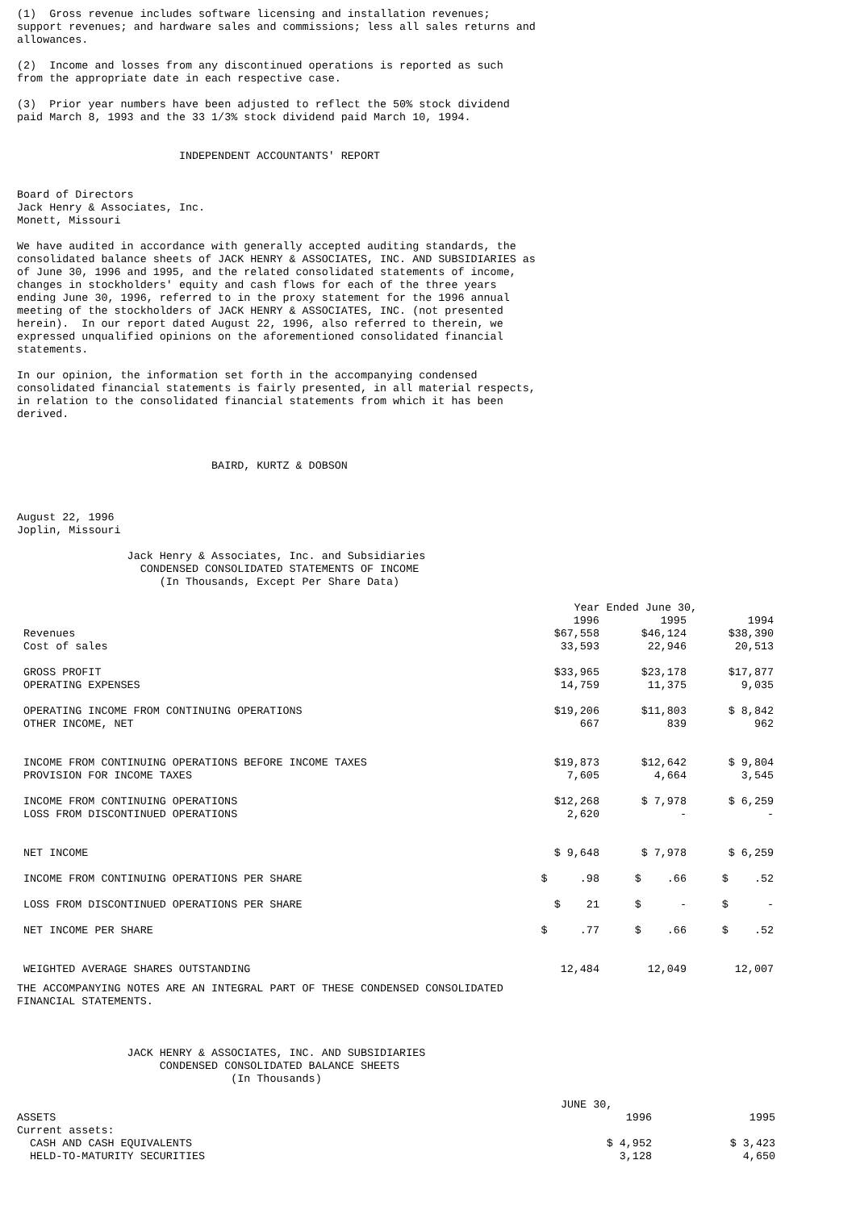(1) Gross revenue includes software licensing and installation revenues; support revenues; and hardware sales and commissions; less all sales returns and allowances.
(2) Income and losses from any discontinued operations is reported as such from the appropriate date in each respective case.
(3) Prior year numbers have been adjusted to reflect the 50% stock dividend paid March 8, 1993 and the 33 1/3% stock dividend paid March 10, 1994.
INDEPENDENT ACCOUNTANTS' REPORT
Board of Directors Jack Henry & Associates, Inc. Monett, Missouri
We have audited in accordance with generally accepted auditing standards, the consolidated balance sheets of JACK HENRY & ASSOCIATES, INC. AND SUBSIDIARIES as of June 30, 1996 and 1995, and the related consolidated statements of income, changes in stockholders' equity and cash flows for each of the three years ending June 30, 1996, referred to in the proxy statement for the 1996 annual meeting of the stockholders of JACK HENRY & ASSOCIATES, INC. (not presented herein). In our report dated August 22, 1996, also referred to therein, we expressed unqualified opinions on the aforementioned consolidated financial statements.
In our opinion, the information set forth in the accompanying condensed consolidated financial statements is fairly presented, in all material respects, in relation to the consolidated financial statements from which it has been derived.
BAIRD, KURTZ & DOBSON
August 22, 1996 Joplin, Missouri
Jack Henry & Associates, Inc. and Subsidiaries CONDENSED CONSOLIDATED STATEMENTS OF INCOME (In Thousands, Except Per Share Data)
| | Year Ended June 30, | | |
| | 1996 | 1995 | 1994 |
| Revenues | $67,558 | $46,124 | $38,390 |
| Cost of sales | 33,593 | 22,946 | 20,513 |
| GROSS PROFIT | $33,965 | $23,178 | $17,877 |
| OPERATING EXPENSES | 14,759 | 11,375 | 9,035 |
| OPERATING INCOME FROM CONTINUING OPERATIONS | $19,206 | $11,803 | $ 8,842 |
| OTHER INCOME, NET | 667 | 839 | 962 |
| INCOME FROM CONTINUING OPERATIONS BEFORE INCOME TAXES | $19,873 | $12,642 | $ 9,804 |
| PROVISION FOR INCOME TAXES | 7,605 | 4,664 | 3,545 |
| INCOME FROM CONTINUING OPERATIONS | $12,268 | $ 7,978 | $ 6,259 |
| LOSS FROM DISCONTINUED OPERATIONS | 2,620 | - | - |
| NET INCOME | $ 9,648 | $ 7,978 | $ 6,259 |
| INCOME FROM CONTINUING OPERATIONS PER SHARE | $ .98 | $ .66 | $ .52 |
| LOSS FROM DISCONTINUED OPERATIONS PER SHARE | $ 21 | $ - | $ - |
| NET INCOME PER SHARE | $ .77 | $ .66 | $ .52 |
| WEIGHTED AVERAGE SHARES OUTSTANDING | 12,484 | 12,049 | 12,007 |
THE ACCOMPANYING NOTES ARE AN INTEGRAL PART OF THESE CONDENSED CONSOLIDATED FINANCIAL STATEMENTS.
JACK HENRY & ASSOCIATES, INC. AND SUBSIDIARIES CONDENSED CONSOLIDATED BALANCE SHEETS (In Thousands)
| | JUNE 30, | |
| ASSETS | 1996 | 1995 |
| Current assets: | | |
| CASH AND CASH EQUIVALENTS | $ 4,952 | $ 3,423 |
| HELD-TO-MATURITY SECURITIES | 3,128 | 4,650 |